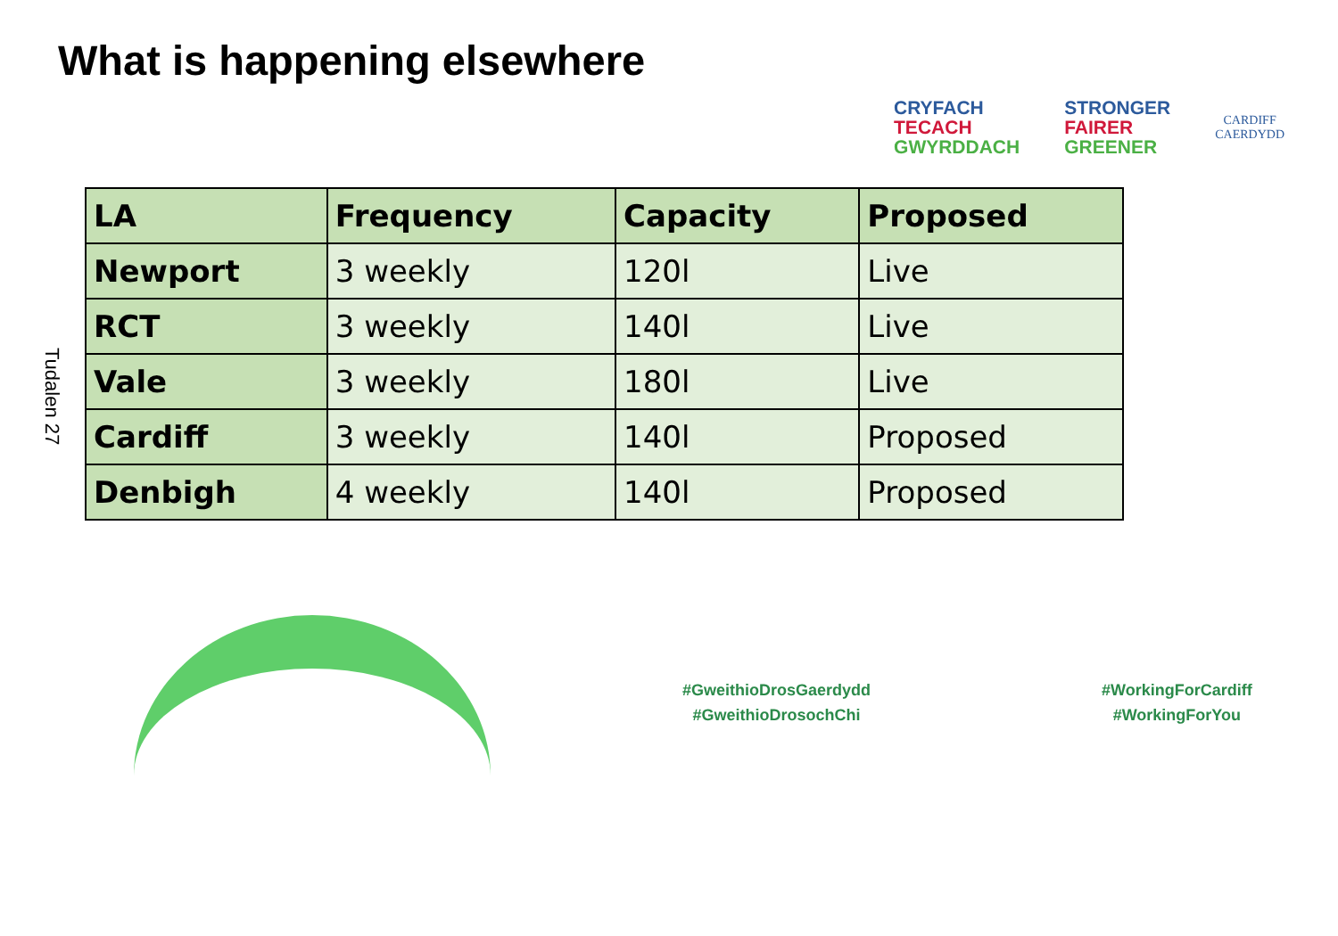What is happening elsewhere
CRYFACH
TECACH
GWYRDDACH
STRONGER
FAIRER
GREENER
CARDIFF
CAERDYDD
Tudalen 27
| LA | Frequency | Capacity | Proposed |
| --- | --- | --- | --- |
| Newport | 3 weekly | 120l | Live |
| RCT | 3 weekly | 140l | Live |
| Vale | 3 weekly | 180l | Live |
| Cardiff | 3 weekly | 140l | Proposed |
| Denbigh | 4 weekly | 140l | Proposed |
#GweithioDrosGaerdydd
#GweithioDrosochChi
#WorkingForCardiff
#WorkingForYou